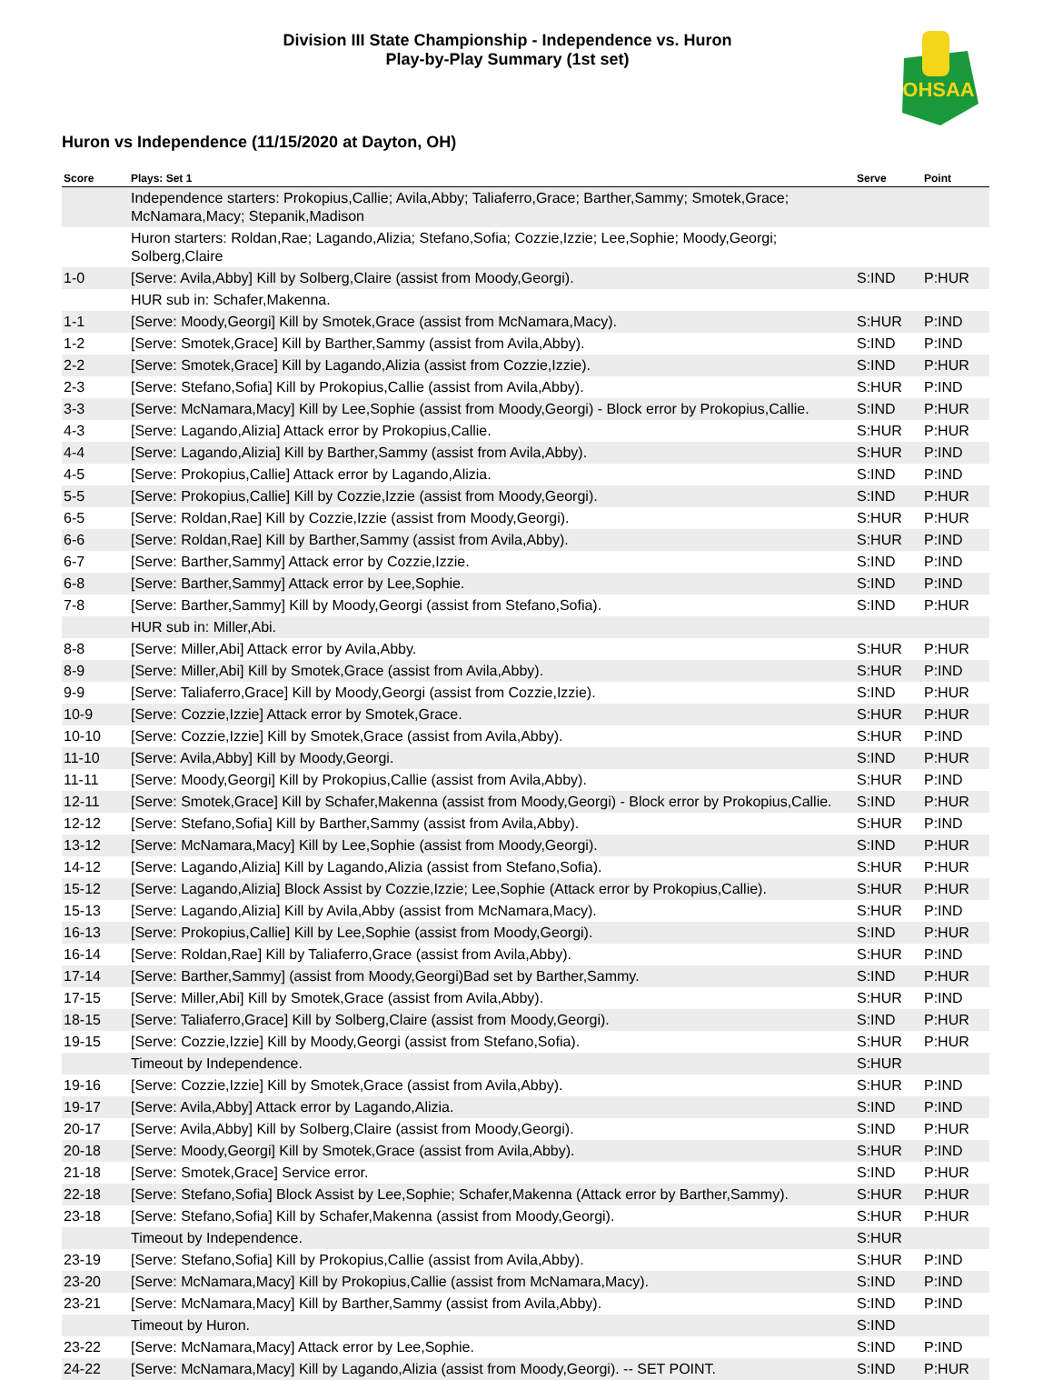Division III State Championship - Independence vs. Huron
Play-by-Play Summary (1st set)
OHSAA
Huron vs Independence (11/15/2020 at Dayton, OH)
| Score | Plays: Set 1 | Serve | Point |
| --- | --- | --- | --- |
| | Independence starters: Prokopius,Callie; Avila,Abby; Taliaferro,Grace; Barther,Sammy; Smotek,Grace; McNamara,Macy; Stepanik,Madison | | |
| | Huron starters: Roldan,Rae; Lagando,Alizia; Stefano,Sofia; Cozzie,Izzie; Lee,Sophie; Moody,Georgi; Solberg,Claire | | |
| 1-0 | [Serve: Avila,Abby] Kill by Solberg,Claire (assist from Moody,Georgi). | S:IND | P:HUR |
| | HUR sub in: Schafer,Makenna. | | |
| 1-1 | [Serve: Moody,Georgi] Kill by Smotek,Grace (assist from McNamara,Macy). | S:HUR | P:IND |
| 1-2 | [Serve: Smotek,Grace] Kill by Barther,Sammy (assist from Avila,Abby). | S:IND | P:IND |
| 2-2 | [Serve: Smotek,Grace] Kill by Lagando,Alizia (assist from Cozzie,Izzie). | S:IND | P:HUR |
| 2-3 | [Serve: Stefano,Sofia] Kill by Prokopius,Callie (assist from Avila,Abby). | S:HUR | P:IND |
| 3-3 | [Serve: McNamara,Macy] Kill by Lee,Sophie (assist from Moody,Georgi) - Block error by Prokopius,Callie. | S:IND | P:HUR |
| 4-3 | [Serve: Lagando,Alizia] Attack error by Prokopius,Callie. | S:HUR | P:HUR |
| 4-4 | [Serve: Lagando,Alizia] Kill by Barther,Sammy (assist from Avila,Abby). | S:HUR | P:IND |
| 4-5 | [Serve: Prokopius,Callie] Attack error by Lagando,Alizia. | S:IND | P:IND |
| 5-5 | [Serve: Prokopius,Callie] Kill by Cozzie,Izzie (assist from Moody,Georgi). | S:IND | P:HUR |
| 6-5 | [Serve: Roldan,Rae] Kill by Cozzie,Izzie (assist from Moody,Georgi). | S:HUR | P:HUR |
| 6-6 | [Serve: Roldan,Rae] Kill by Barther,Sammy (assist from Avila,Abby). | S:HUR | P:IND |
| 6-7 | [Serve: Barther,Sammy] Attack error by Cozzie,Izzie. | S:IND | P:IND |
| 6-8 | [Serve: Barther,Sammy] Attack error by Lee,Sophie. | S:IND | P:IND |
| 7-8 | [Serve: Barther,Sammy] Kill by Moody,Georgi (assist from Stefano,Sofia). | S:IND | P:HUR |
| | HUR sub in: Miller,Abi. | | |
| 8-8 | [Serve: Miller,Abi] Attack error by Avila,Abby. | S:HUR | P:HUR |
| 8-9 | [Serve: Miller,Abi] Kill by Smotek,Grace (assist from Avila,Abby). | S:HUR | P:IND |
| 9-9 | [Serve: Taliaferro,Grace] Kill by Moody,Georgi (assist from Cozzie,Izzie). | S:IND | P:HUR |
| 10-9 | [Serve: Cozzie,Izzie] Attack error by Smotek,Grace. | S:HUR | P:HUR |
| 10-10 | [Serve: Cozzie,Izzie] Kill by Smotek,Grace (assist from Avila,Abby). | S:HUR | P:IND |
| 11-10 | [Serve: Avila,Abby] Kill by Moody,Georgi. | S:IND | P:HUR |
| 11-11 | [Serve: Moody,Georgi] Kill by Prokopius,Callie (assist from Avila,Abby). | S:HUR | P:IND |
| 12-11 | [Serve: Smotek,Grace] Kill by Schafer,Makenna (assist from Moody,Georgi) - Block error by Prokopius,Callie. | S:IND | P:HUR |
| 12-12 | [Serve: Stefano,Sofia] Kill by Barther,Sammy (assist from Avila,Abby). | S:HUR | P:IND |
| 13-12 | [Serve: McNamara,Macy] Kill by Lee,Sophie (assist from Moody,Georgi). | S:IND | P:HUR |
| 14-12 | [Serve: Lagando,Alizia] Kill by Lagando,Alizia (assist from Stefano,Sofia). | S:HUR | P:HUR |
| 15-12 | [Serve: Lagando,Alizia] Block Assist by Cozzie,Izzie; Lee,Sophie (Attack error by Prokopius,Callie). | S:HUR | P:HUR |
| 15-13 | [Serve: Lagando,Alizia] Kill by Avila,Abby (assist from McNamara,Macy). | S:HUR | P:IND |
| 16-13 | [Serve: Prokopius,Callie] Kill by Lee,Sophie (assist from Moody,Georgi). | S:IND | P:HUR |
| 16-14 | [Serve: Roldan,Rae] Kill by Taliaferro,Grace (assist from Avila,Abby). | S:HUR | P:IND |
| 17-14 | [Serve: Barther,Sammy] (assist from Moody,Georgi)Bad set by Barther,Sammy. | S:IND | P:HUR |
| 17-15 | [Serve: Miller,Abi] Kill by Smotek,Grace (assist from Avila,Abby). | S:HUR | P:IND |
| 18-15 | [Serve: Taliaferro,Grace] Kill by Solberg,Claire (assist from Moody,Georgi). | S:IND | P:HUR |
| 19-15 | [Serve: Cozzie,Izzie] Kill by Moody,Georgi (assist from Stefano,Sofia). | S:HUR | P:HUR |
| | Timeout by Independence. | S:HUR | |
| 19-16 | [Serve: Cozzie,Izzie] Kill by Smotek,Grace (assist from Avila,Abby). | S:HUR | P:IND |
| 19-17 | [Serve: Avila,Abby] Attack error by Lagando,Alizia. | S:IND | P:IND |
| 20-17 | [Serve: Avila,Abby] Kill by Solberg,Claire (assist from Moody,Georgi). | S:IND | P:HUR |
| 20-18 | [Serve: Moody,Georgi] Kill by Smotek,Grace (assist from Avila,Abby). | S:HUR | P:IND |
| 21-18 | [Serve: Smotek,Grace] Service error. | S:IND | P:HUR |
| 22-18 | [Serve: Stefano,Sofia] Block Assist by Lee,Sophie; Schafer,Makenna (Attack error by Barther,Sammy). | S:HUR | P:HUR |
| 23-18 | [Serve: Stefano,Sofia] Kill by Schafer,Makenna (assist from Moody,Georgi). | S:HUR | P:HUR |
| | Timeout by Independence. | S:HUR | |
| 23-19 | [Serve: Stefano,Sofia] Kill by Prokopius,Callie (assist from Avila,Abby). | S:HUR | P:IND |
| 23-20 | [Serve: McNamara,Macy] Kill by Prokopius,Callie (assist from McNamara,Macy). | S:IND | P:IND |
| 23-21 | [Serve: McNamara,Macy] Kill by Barther,Sammy (assist from Avila,Abby). | S:IND | P:IND |
| | Timeout by Huron. | S:IND | |
| 23-22 | [Serve: McNamara,Macy] Attack error by Lee,Sophie. | S:IND | P:IND |
| 24-22 | [Serve: McNamara,Macy] Kill by Lagando,Alizia (assist from Moody,Georgi). -- SET POINT. | S:IND | P:HUR |